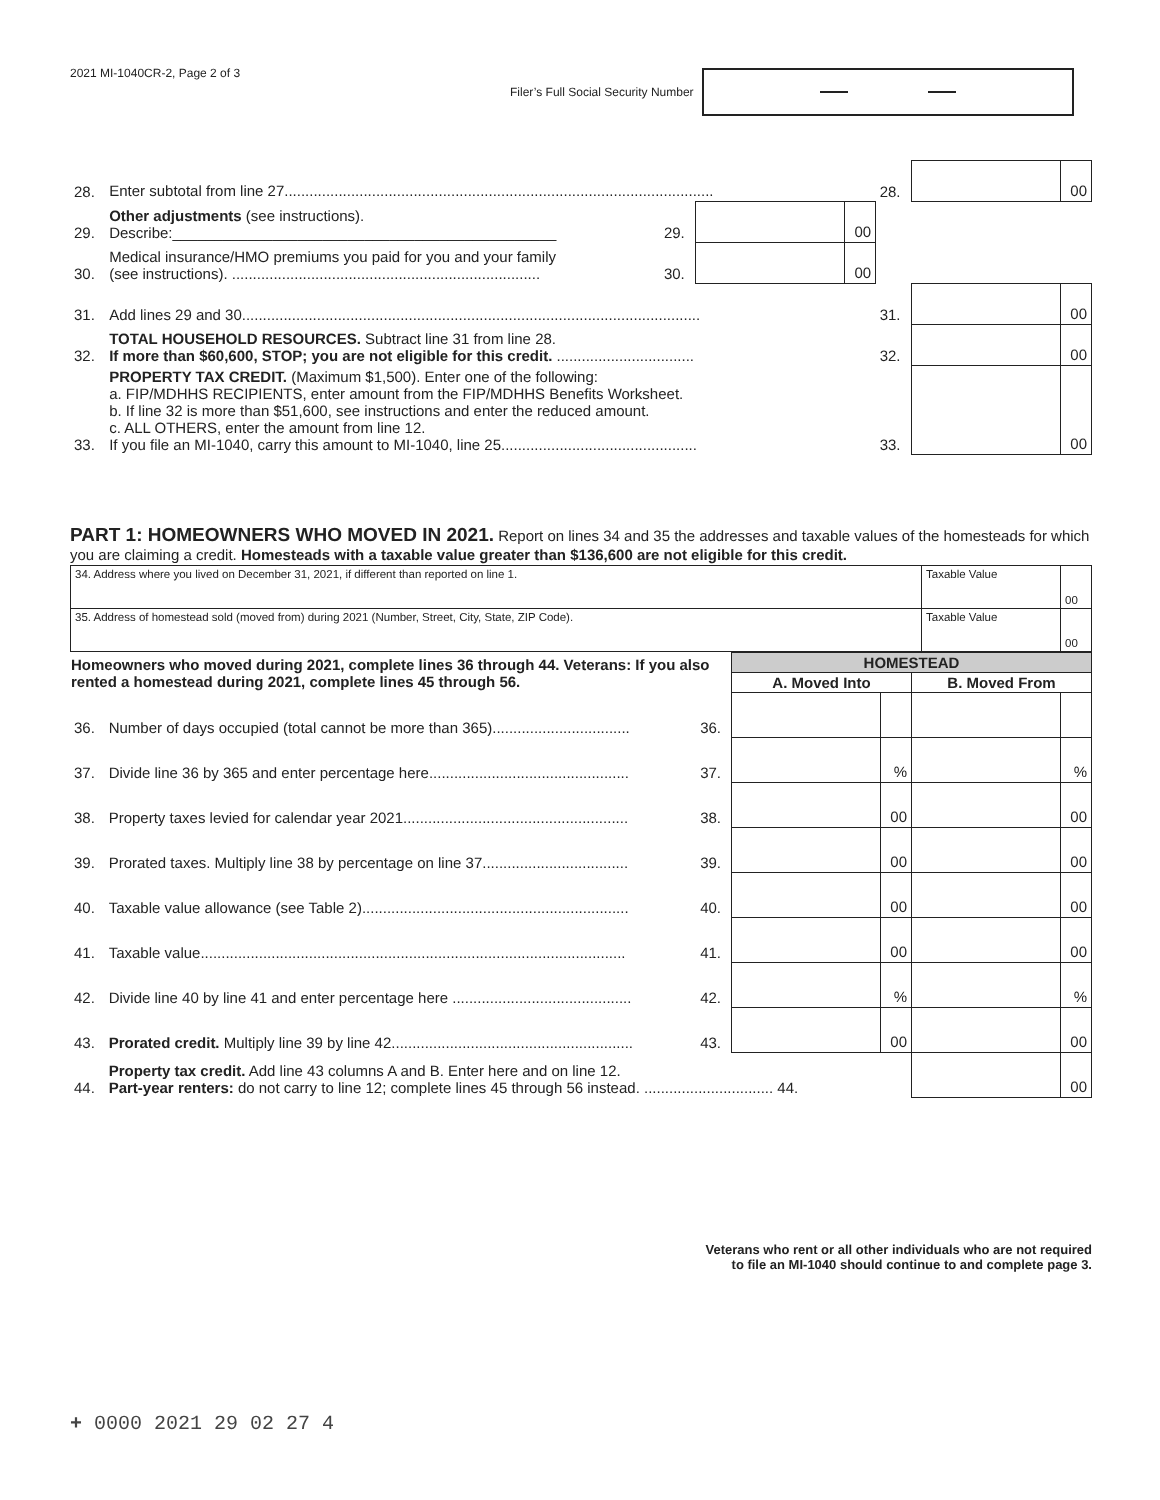2021 MI-1040CR-2, Page 2 of 3
Filer’s Full Social Security Number
| 28. | Enter subtotal from line 27....................................................................................................... | | | | 28. | | 00 |
| 29. | Other adjustments (see instructions). Describe:______________________________________________ | 29. | | 00 | | | |
| 30. | Medical insurance/HMO premiums you paid for you and your family (see instructions). .......................................................................... | 30. | | 00 | | | |
| 31. | Add lines 29 and 30.............................................................................................................. | | | | 31. | | 00 |
| 32. | TOTAL HOUSEHOLD RESOURCES. Subtract line 31 from line 28. If more than $60,600, STOP; you are not eligible for this credit. ................................. | | | | 32. | | 00 |
| 33. | PROPERTY TAX CREDIT. (Maximum $1,500). Enter one of the following: a. FIP/MDHHS RECIPIENTS, enter amount from the FIP/MDHHS Benefits Worksheet. b. If line 32 is more than $51,600, see instructions and enter the reduced amount. c. ALL OTHERS, enter the amount from line 12. If you file an MI-1040, carry this amount to MI-1040, line 25............................................... | | | | 33. | | 00 |
PART 1: HOMEOWNERS WHO MOVED IN 2021.
Report on lines 34 and 35 the addresses and taxable values of the homesteads for which you are claiming a credit. Homesteads with a taxable value greater than $136,600 are not eligible for this credit.
| 34. Address where you lived on December 31, 2021, if different than reported on line 1. | Taxable Value | 00 |
| 35. Address of homestead sold (moved from) during 2021 (Number, Street, City, State, ZIP Code). | Taxable Value | 00 |
| Homeowners who moved during 2021, complete lines 36 through 44. Veterans: If you also rented a homestead during 2021, complete lines 45 through 56. | | | HOMESTEAD | | | |
| --- | --- | --- | --- | --- | --- | --- |
| | | | A. Moved Into | | B. Moved From | |
| 36. | Number of days occupied (total cannot be more than 365)................................. | 36. | | | | |
| 37. | Divide line 36 by 365 and enter percentage here................................................ | 37. | | % | | % |
| 38. | Property taxes levied for calendar year 2021...................................................... | 38. | | 00 | | 00 |
| 39. | Prorated taxes. Multiply line 38 by percentage on line 37................................... | 39. | | 00 | | 00 |
| 40. | Taxable value allowance (see Table 2)................................................................ | 40. | | 00 | | 00 |
| 41. | Taxable value...................................................................................................... | 41. | | 00 | | 00 |
| 42. | Divide line 40 by line 41 and enter percentage here ........................................... | 42. | | % | | % |
| 43. | Prorated credit. Multiply line 39 by line 42.......................................................... | 43. | | 00 | | 00 |
| 44. | Property tax credit. Add line 43 columns A and B. Enter here and on line 12. Part-year renters: do not carry to line 12; complete lines 45 through 56 instead. ............................... 44. | | | | | 00 |
Veterans who rent or all other individuals who are not required
to file an MI-1040 should continue to and complete page 3.
+ 0000 2021 29 02 27 4